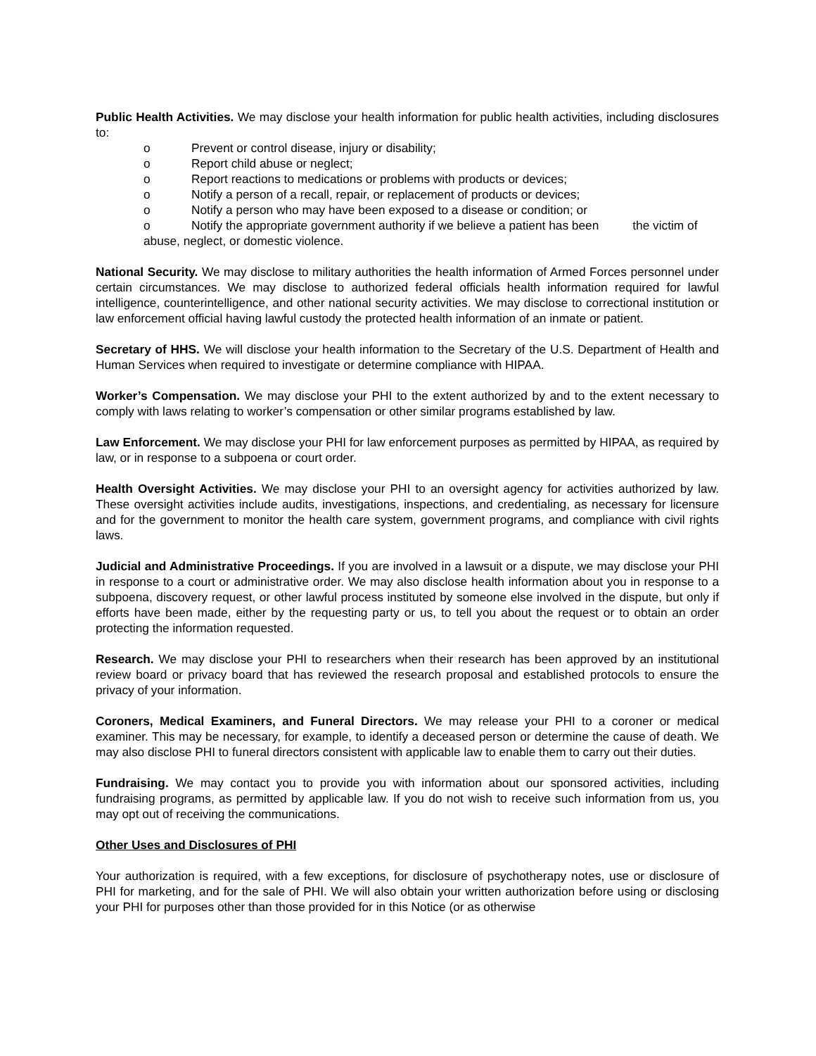Public Health Activities. We may disclose your health information for public health activities, including disclosures to:
o Prevent or control disease, injury or disability;
o Report child abuse or neglect;
o Report reactions to medications or problems with products or devices;
o Notify a person of a recall, repair, or replacement of products or devices;
o Notify a person who may have been exposed to a disease or condition; or
o Notify the appropriate government authority if we believe a patient has been the victim of abuse, neglect, or domestic violence.
National Security. We may disclose to military authorities the health information of Armed Forces personnel under certain circumstances. We may disclose to authorized federal officials health information required for lawful intelligence, counterintelligence, and other national security activities. We may disclose to correctional institution or law enforcement official having lawful custody the protected health information of an inmate or patient.
Secretary of HHS. We will disclose your health information to the Secretary of the U.S. Department of Health and Human Services when required to investigate or determine compliance with HIPAA.
Worker’s Compensation. We may disclose your PHI to the extent authorized by and to the extent necessary to comply with laws relating to worker’s compensation or other similar programs established by law.
Law Enforcement. We may disclose your PHI for law enforcement purposes as permitted by HIPAA, as required by law, or in response to a subpoena or court order.
Health Oversight Activities. We may disclose your PHI to an oversight agency for activities authorized by law. These oversight activities include audits, investigations, inspections, and credentialing, as necessary for licensure and for the government to monitor the health care system, government programs, and compliance with civil rights laws.
Judicial and Administrative Proceedings. If you are involved in a lawsuit or a dispute, we may disclose your PHI in response to a court or administrative order. We may also disclose health information about you in response to a subpoena, discovery request, or other lawful process instituted by someone else involved in the dispute, but only if efforts have been made, either by the requesting party or us, to tell you about the request or to obtain an order protecting the information requested.
Research. We may disclose your PHI to researchers when their research has been approved by an institutional review board or privacy board that has reviewed the research proposal and established protocols to ensure the privacy of your information.
Coroners, Medical Examiners, and Funeral Directors. We may release your PHI to a coroner or medical examiner. This may be necessary, for example, to identify a deceased person or determine the cause of death. We may also disclose PHI to funeral directors consistent with applicable law to enable them to carry out their duties.
Fundraising. We may contact you to provide you with information about our sponsored activities, including fundraising programs, as permitted by applicable law. If you do not wish to receive such information from us, you may opt out of receiving the communications.
Other Uses and Disclosures of PHI
Your authorization is required, with a few exceptions, for disclosure of psychotherapy notes, use or disclosure of PHI for marketing, and for the sale of PHI. We will also obtain your written authorization before using or disclosing your PHI for purposes other than those provided for in this Notice (or as otherwise